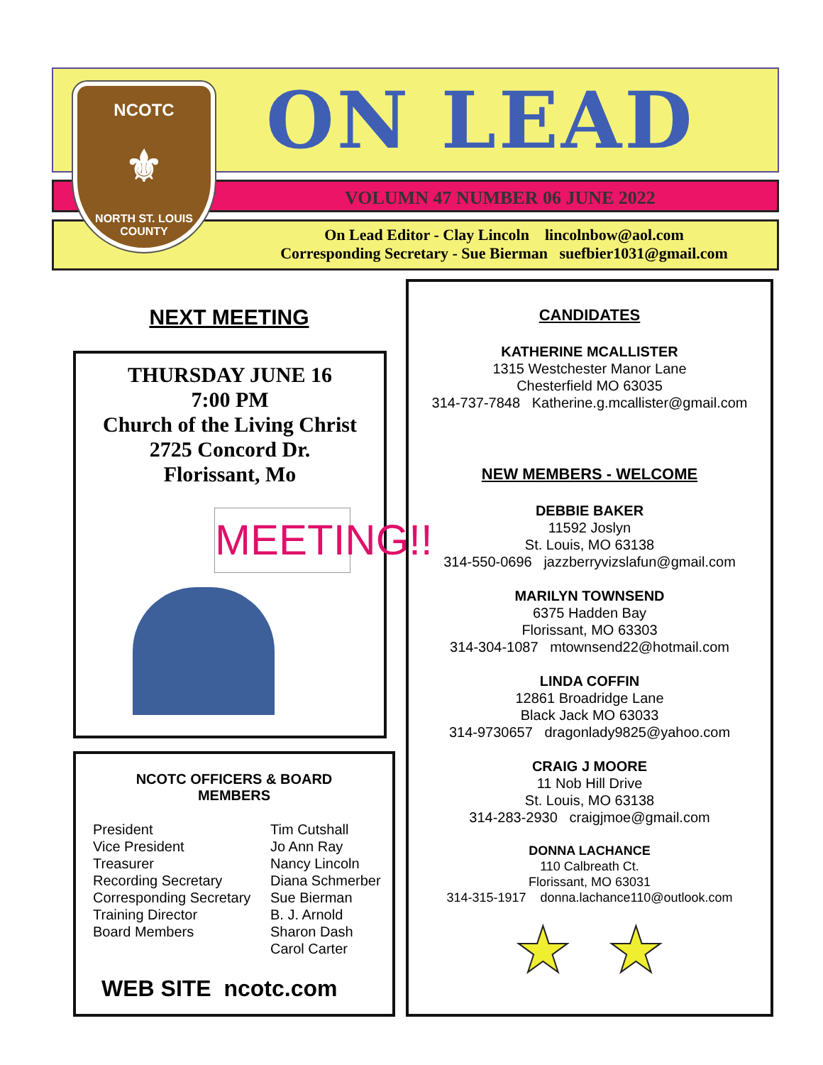ON LEAD
VOLUMN 47 NUMBER 06 JUNE 2022
On Lead Editor - Clay Lincoln lincolnbow@aol.com
Corresponding Secretary - Sue Bierman suefbier1031@gmail.com
NCOTC
⚜
NORTH ST. LOUIS COUNTY
NEXT MEETING
THURSDAY JUNE 16
7:00 PM
Church of the Living Christ
2725 Concord Dr.
Florissant, Mo
MEETING!!
NCOTC OFFICERS & BOARD
MEMBERS
| President | Tim Cutshall |
| Vice President | Jo Ann Ray |
| Treasurer | Nancy Lincoln |
| Recording Secretary | Diana Schmerber |
| Corresponding Secretary | Sue Bierman |
| Training Director | B. J. Arnold |
| Board Members | Sharon Dash |
| | Carol Carter |
WEB SITE ncotc.com
CANDIDATES
KATHERINE MCALLISTER
1315 Westchester Manor Lane
Chesterfield MO 63035
314-737-7848 Katherine.g.mcallister@gmail.com
NEW MEMBERS - WELCOME
DEBBIE BAKER
11592 Joslyn
St. Louis, MO 63138
314-550-0696 jazzberryvizslafun@gmail.com
MARILYN TOWNSEND
6375 Hadden Bay
Florissant, MO 63303
314-304-1087 mtownsend22@hotmail.com
LINDA COFFIN
12861 Broadridge Lane
Black Jack MO 63033
314-9730657 dragonlady9825@yahoo.com
CRAIG J MOORE
11 Nob Hill Drive
St. Louis, MO 63138
314-283-2930 craigjmoe@gmail.com
DONNA LACHANCE
110 Calbreath Ct.
Florissant, MO 63031
314-315-1917 donna.lachance110@outlook.com
★ ★